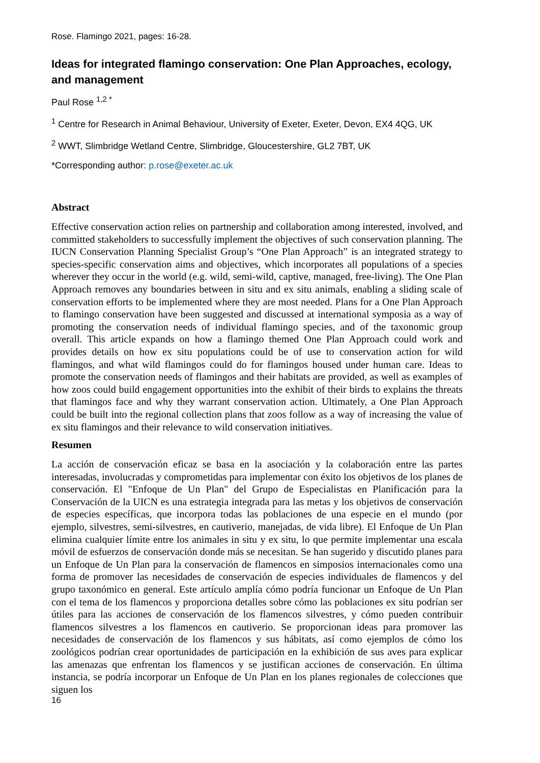Rose. Flamingo 2021, pages: 16-28.
Ideas for integrated flamingo conservation: One Plan Approaches, ecology, and management
Paul Rose <sup>1,2 *</sup>
<sup>1</sup> Centre for Research in Animal Behaviour, University of Exeter, Exeter, Devon, EX4 4QG, UK
<sup>2</sup> WWT, Slimbridge Wetland Centre, Slimbridge, Gloucestershire, GL2 7BT, UK
*Corresponding author: p.rose@exeter.ac.uk
Abstract
Effective conservation action relies on partnership and collaboration among interested, involved, and committed stakeholders to successfully implement the objectives of such conservation planning. The IUCN Conservation Planning Specialist Group’s “One Plan Approach” is an integrated strategy to species-specific conservation aims and objectives, which incorporates all populations of a species wherever they occur in the world (e.g. wild, semi-wild, captive, managed, free-living). The One Plan Approach removes any boundaries between in situ and ex situ animals, enabling a sliding scale of conservation efforts to be implemented where they are most needed. Plans for a One Plan Approach to flamingo conservation have been suggested and discussed at international symposia as a way of promoting the conservation needs of individual flamingo species, and of the taxonomic group overall. This article expands on how a flamingo themed One Plan Approach could work and provides details on how ex situ populations could be of use to conservation action for wild flamingos, and what wild flamingos could do for flamingos housed under human care. Ideas to promote the conservation needs of flamingos and their habitats are provided, as well as examples of how zoos could build engagement opportunities into the exhibit of their birds to explains the threats that flamingos face and why they warrant conservation action. Ultimately, a One Plan Approach could be built into the regional collection plans that zoos follow as a way of increasing the value of ex situ flamingos and their relevance to wild conservation initiatives.
Resumen
La acción de conservación eficaz se basa en la asociación y la colaboración entre las partes interesadas, involucradas y comprometidas para implementar con éxito los objetivos de los planes de conservación. El "Enfoque de Un Plan" del Grupo de Especialistas en Planificación para la Conservación de la UICN es una estrategia integrada para las metas y los objetivos de conservación de especies específicas, que incorpora todas las poblaciones de una especie en el mundo (por ejemplo, silvestres, semi-silvestres, en cautiverio, manejadas, de vida libre). El Enfoque de Un Plan elimina cualquier límite entre los animales in situ y ex situ, lo que permite implementar una escala móvil de esfuerzos de conservación donde más se necesitan. Se han sugerido y discutido planes para un Enfoque de Un Plan para la conservación de flamencos en simposios internacionales como una forma de promover las necesidades de conservación de especies individuales de flamencos y del grupo taxonómico en general. Este artículo amplía cómo podría funcionar un Enfoque de Un Plan con el tema de los flamencos y proporciona detalles sobre cómo las poblaciones ex situ podrían ser útiles para las acciones de conservación de los flamencos silvestres, y cómo pueden contribuir flamencos silvestres a los flamencos en cautiverio. Se proporcionan ideas para promover las necesidades de conservación de los flamencos y sus hábitats, así como ejemplos de cómo los zoológicos podrían crear oportunidades de participación en la exhibición de sus aves para explicar las amenazas que enfrentan los flamencos y se justifican acciones de conservación. En última instancia, se podría incorporar un Enfoque de Un Plan en los planes regionales de colecciones que siguen los
16